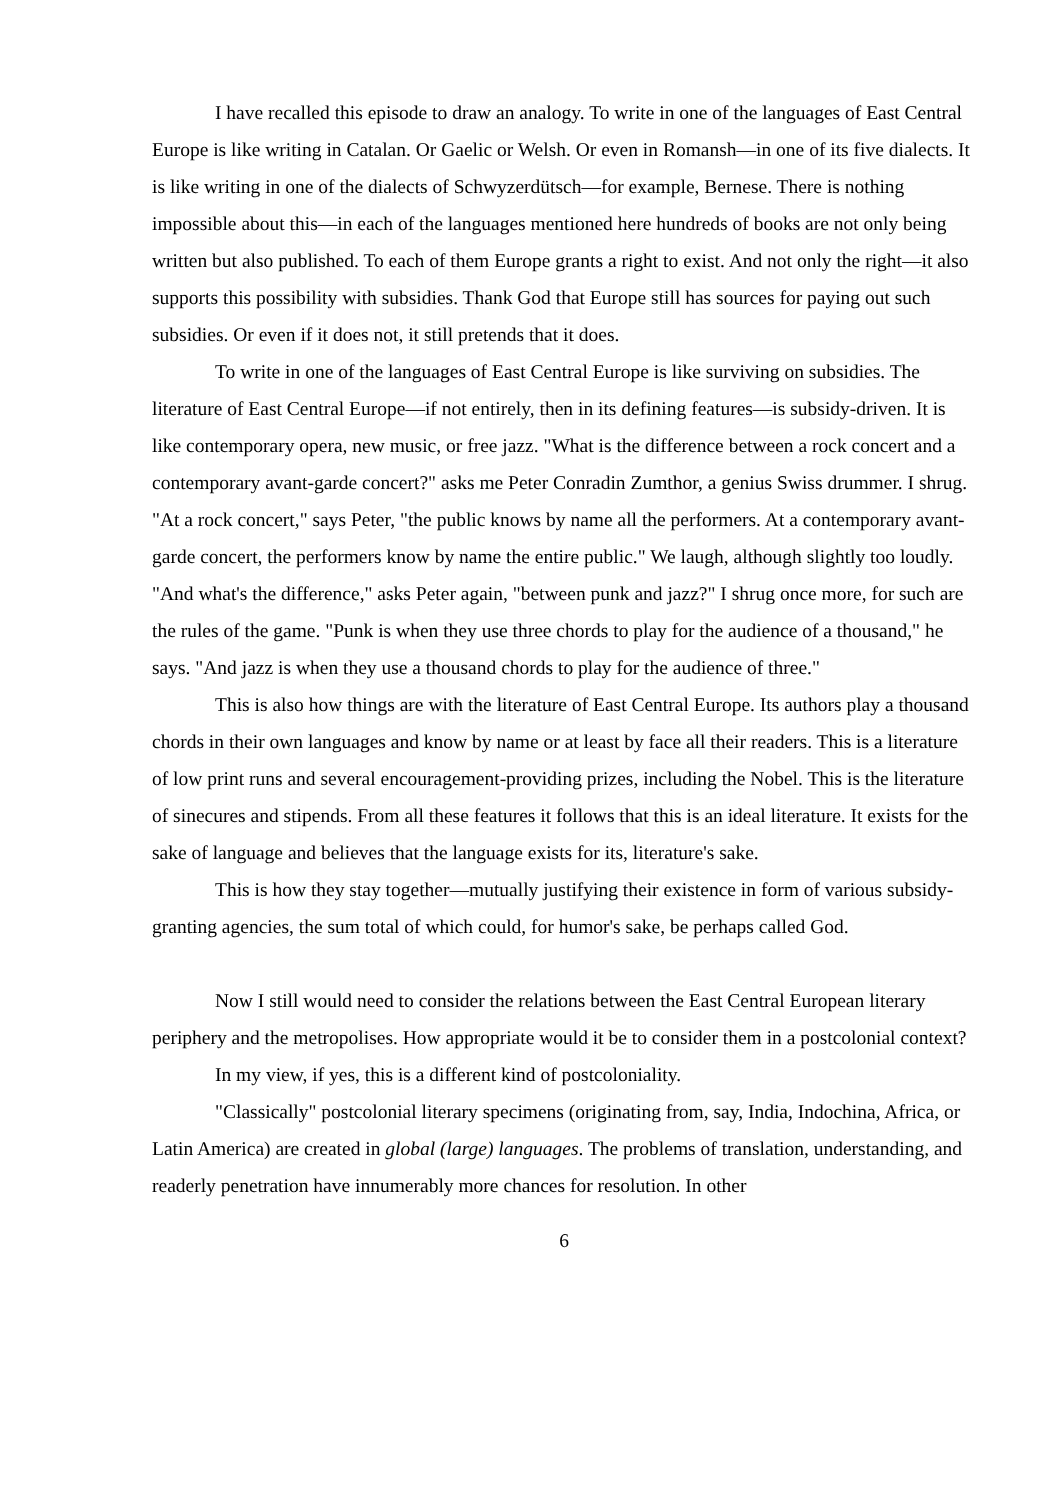I have recalled this episode to draw an analogy. To write in one of the languages of East Central Europe is like writing in Catalan. Or Gaelic or Welsh. Or even in Romansh—in one of its five dialects. It is like writing in one of the dialects of Schwyzerdütsch—for example, Bernese. There is nothing impossible about this—in each of the languages mentioned here hundreds of books are not only being written but also published. To each of them Europe grants a right to exist. And not only the right—it also supports this possibility with subsidies. Thank God that Europe still has sources for paying out such subsidies. Or even if it does not, it still pretends that it does.
To write in one of the languages of East Central Europe is like surviving on subsidies. The literature of East Central Europe—if not entirely, then in its defining features—is subsidy-driven. It is like contemporary opera, new music, or free jazz. "What is the difference between a rock concert and a contemporary avant-garde concert?" asks me Peter Conradin Zumthor, a genius Swiss drummer. I shrug. "At a rock concert," says Peter, "the public knows by name all the performers. At a contemporary avant-garde concert, the performers know by name the entire public." We laugh, although slightly too loudly. "And what's the difference," asks Peter again, "between punk and jazz?" I shrug once more, for such are the rules of the game. "Punk is when they use three chords to play for the audience of a thousand," he says. "And jazz is when they use a thousand chords to play for the audience of three."
This is also how things are with the literature of East Central Europe. Its authors play a thousand chords in their own languages and know by name or at least by face all their readers. This is a literature of low print runs and several encouragement-providing prizes, including the Nobel. This is the literature of sinecures and stipends. From all these features it follows that this is an ideal literature. It exists for the sake of language and believes that the language exists for its, literature's sake.
This is how they stay together—mutually justifying their existence in form of various subsidy-granting agencies, the sum total of which could, for humor's sake, be perhaps called God.
Now I still would need to consider the relations between the East Central European literary periphery and the metropolises. How appropriate would it be to consider them in a postcolonial context?
In my view, if yes, this is a different kind of postcoloniality.
"Classically" postcolonial literary specimens (originating from, say, India, Indochina, Africa, or Latin America) are created in global (large) languages. The problems of translation, understanding, and readerly penetration have innumerably more chances for resolution. In other
6